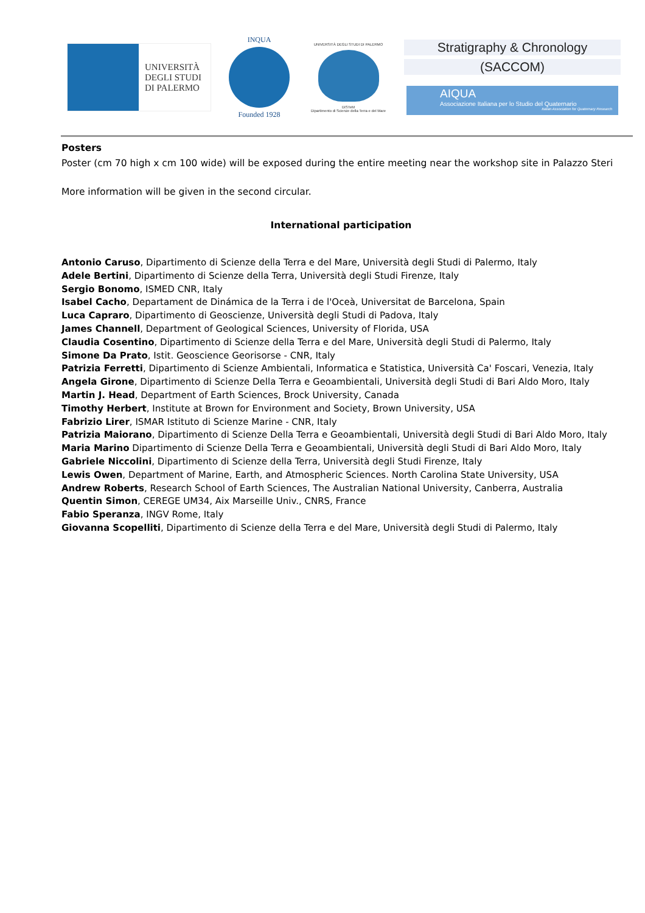UNIVERSITÀ
DEGLI STUDI
DI PALERMO
INQUA
Founded 1928
UNIVERSITÀ DEGLI STUDI DI PALERMO
DiSTeM
Dipartimento di Scienze della Terra e del Mare
Stratigraphy & Chronology
(SACCOM)
AIQUA
Associazione Italiana per lo Studio del Quaternario
Italian Association for Quaternary Research
Posters
Poster (cm 70 high x cm 100 wide) will be exposed during the entire meeting near the workshop site in Palazzo Steri
More information will be given in the second circular.
International participation
Antonio Caruso, Dipartimento di Scienze della Terra e del Mare, Università degli Studi di Palermo, Italy
Adele Bertini, Dipartimento di Scienze della Terra, Università degli Studi Firenze, Italy
Sergio Bonomo, ISMED CNR, Italy
Isabel Cacho, Departament de Dinámica de la Terra i de l'Oceà, Universitat de Barcelona, Spain
Luca Capraro, Dipartimento di Geoscienze, Università degli Studi di Padova, Italy
James Channell, Department of Geological Sciences, University of Florida, USA
Claudia Cosentino, Dipartimento di Scienze della Terra e del Mare, Università degli Studi di Palermo, Italy
Simone Da Prato, Istit. Geoscience Georisorse - CNR, Italy
Patrizia Ferretti, Dipartimento di Scienze Ambientali, Informatica e Statistica, Università Ca' Foscari, Venezia, Italy
Angela Girone, Dipartimento di Scienze Della Terra e Geoambientali, Università degli Studi di Bari Aldo Moro, Italy
Martin J. Head, Department of Earth Sciences, Brock University, Canada
Timothy Herbert, Institute at Brown for Environment and Society, Brown University, USA
Fabrizio Lirer, ISMAR Istituto di Scienze Marine - CNR, Italy
Patrizia Maiorano, Dipartimento di Scienze Della Terra e Geoambientali, Università degli Studi di Bari Aldo Moro, Italy
Maria Marino Dipartimento di Scienze Della Terra e Geoambientali, Università degli Studi di Bari Aldo Moro, Italy
Gabriele Niccolini, Dipartimento di Scienze della Terra, Università degli Studi Firenze, Italy
Lewis Owen, Department of Marine, Earth, and Atmospheric Sciences. North Carolina State University, USA
Andrew Roberts, Research School of Earth Sciences, The Australian National University, Canberra, Australia
Quentin Simon, CEREGE UM34, Aix Marseille Univ., CNRS, France
Fabio Speranza, INGV Rome, Italy
Giovanna Scopelliti, Dipartimento di Scienze della Terra e del Mare, Università degli Studi di Palermo, Italy